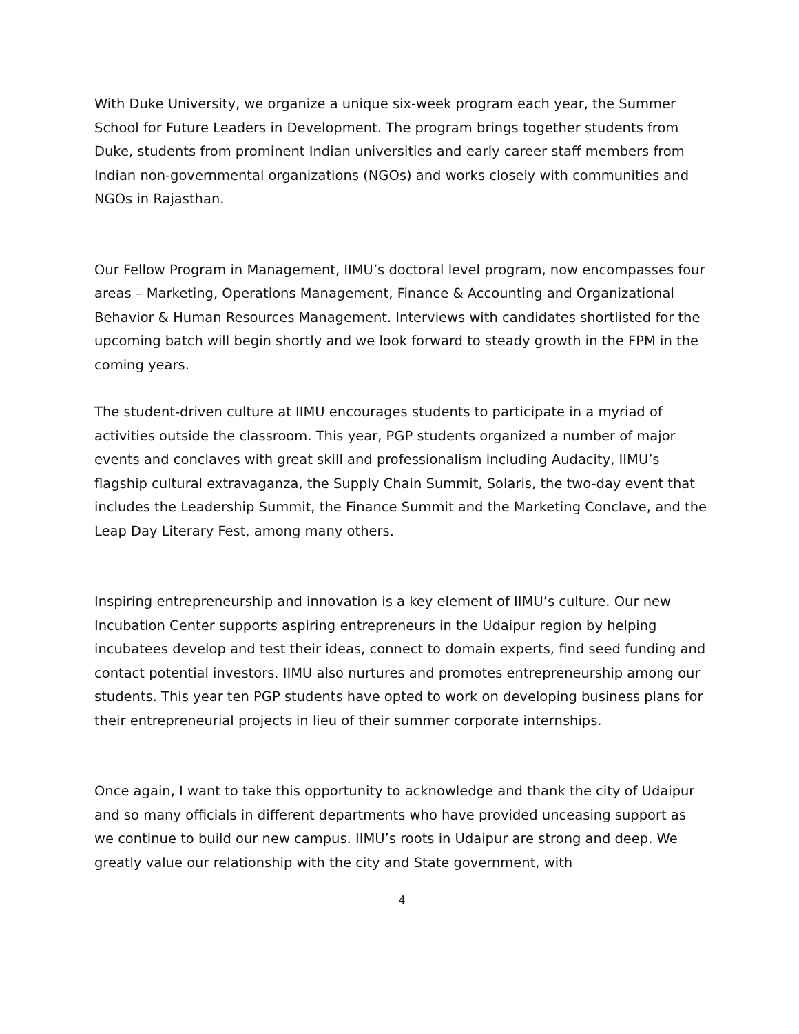With Duke University, we organize a unique six-week program each year, the Summer School for Future Leaders in Development. The program brings together students from Duke, students from prominent Indian universities and early career staff members from Indian non-governmental organizations (NGOs) and works closely with communities and NGOs in Rajasthan.
Our Fellow Program in Management, IIMU’s doctoral level program, now encompasses four areas – Marketing, Operations Management, Finance & Accounting and Organizational Behavior & Human Resources Management. Interviews with candidates shortlisted for the upcoming batch will begin shortly and we look forward to steady growth in the FPM in the coming years.
The student-driven culture at IIMU encourages students to participate in a myriad of activities outside the classroom. This year, PGP students organized a number of major events and conclaves with great skill and professionalism including Audacity, IIMU’s flagship cultural extravaganza, the Supply Chain Summit, Solaris, the two-day event that includes the Leadership Summit, the Finance Summit and the Marketing Conclave, and the Leap Day Literary Fest, among many others.
Inspiring entrepreneurship and innovation is a key element of IIMU’s culture. Our new Incubation Center supports aspiring entrepreneurs in the Udaipur region by helping incubatees develop and test their ideas, connect to domain experts, find seed funding and contact potential investors. IIMU also nurtures and promotes entrepreneurship among our students. This year ten PGP students have opted to work on developing business plans for their entrepreneurial projects in lieu of their summer corporate internships.
Once again, I want to take this opportunity to acknowledge and thank the city of Udaipur and so many officials in different departments who have provided unceasing support as we continue to build our new campus. IIMU’s roots in Udaipur are strong and deep. We greatly value our relationship with the city and State government, with
4